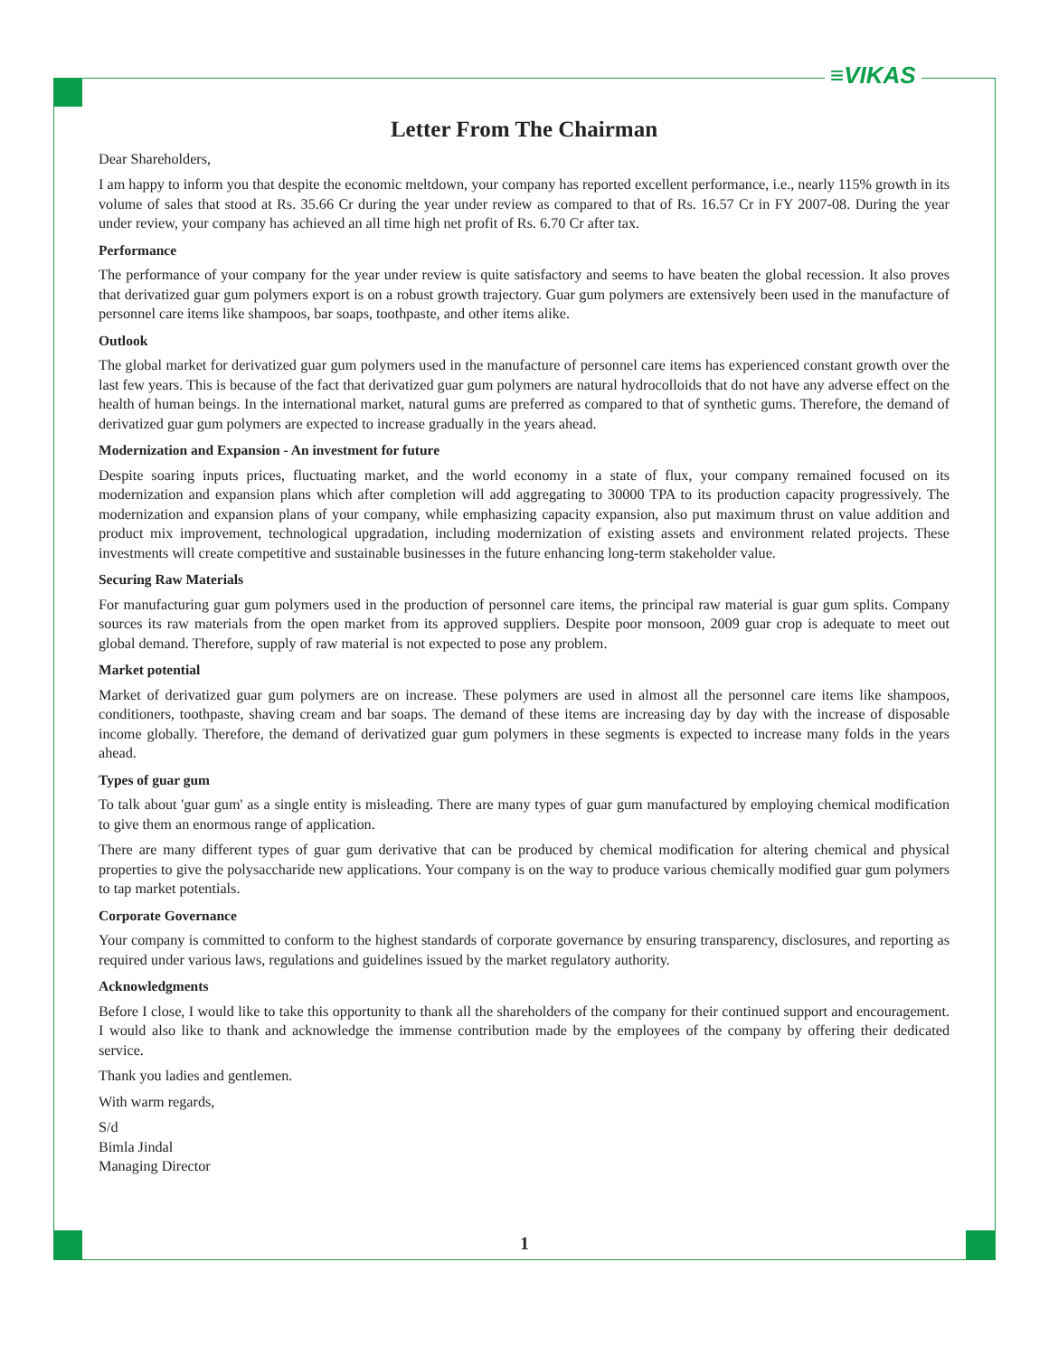≡VIKAS
Letter From The Chairman
Dear Shareholders,
I am happy to inform you that despite the economic meltdown, your company has reported excellent performance, i.e., nearly 115% growth in its volume of sales that stood at Rs. 35.66 Cr during the year under review as compared to that of Rs. 16.57 Cr in FY 2007-08. During the year under review, your company has achieved an all time high net profit of Rs. 6.70 Cr after tax.
Performance
The performance of your company for the year under review is quite satisfactory and seems to have beaten the global recession. It also proves that derivatized guar gum polymers export is on a robust growth trajectory. Guar gum polymers are extensively been used in the manufacture of personnel care items like shampoos, bar soaps, toothpaste, and other items alike.
Outlook
The global market for derivatized guar gum polymers used in the manufacture of personnel care items has experienced constant growth over the last few years. This is because of the fact that derivatized guar gum polymers are natural hydrocolloids that do not have any adverse effect on the health of human beings. In the international market, natural gums are preferred as compared to that of synthetic gums. Therefore, the demand of derivatized guar gum polymers are expected to increase gradually in the years ahead.
Modernization and Expansion - An investment for future
Despite soaring inputs prices, fluctuating market, and the world economy in a state of flux, your company remained focused on its modernization and expansion plans which after completion will add aggregating to 30000 TPA to its production capacity progressively. The modernization and expansion plans of your company, while emphasizing capacity expansion, also put maximum thrust on value addition and product mix improvement, technological upgradation, including modernization of existing assets and environment related projects. These investments will create competitive and sustainable businesses in the future enhancing long-term stakeholder value.
Securing Raw Materials
For manufacturing guar gum polymers used in the production of personnel care items, the principal raw material is guar gum splits. Company sources its raw materials from the open market from its approved suppliers. Despite poor monsoon, 2009 guar crop is adequate to meet out global demand. Therefore, supply of raw material is not expected to pose any problem.
Market potential
Market of derivatized guar gum polymers are on increase. These polymers are used in almost all the personnel care items like shampoos, conditioners, toothpaste, shaving cream and bar soaps. The demand of these items are increasing day by day with the increase of disposable income globally. Therefore, the demand of derivatized guar gum polymers in these segments is expected to increase many folds in the years ahead.
Types of guar gum
To talk about 'guar gum' as a single entity is misleading. There are many types of guar gum manufactured by employing chemical modification to give them an enormous range of application.
There are many different types of guar gum derivative that can be produced by chemical modification for altering chemical and physical properties to give the polysaccharide new applications. Your company is on the way to produce various chemically modified guar gum polymers to tap market potentials.
Corporate Governance
Your company is committed to conform to the highest standards of corporate governance by ensuring transparency, disclosures, and reporting as required under various laws, regulations and guidelines issued by the market regulatory authority.
Acknowledgments
Before I close, I would like to take this opportunity to thank all the shareholders of the company for their continued support and encouragement. I would also like to thank and acknowledge the immense contribution made by the employees of the company by offering their dedicated service.
Thank you ladies and gentlemen.
With warm regards,
S/d
Bimla Jindal
Managing Director
1